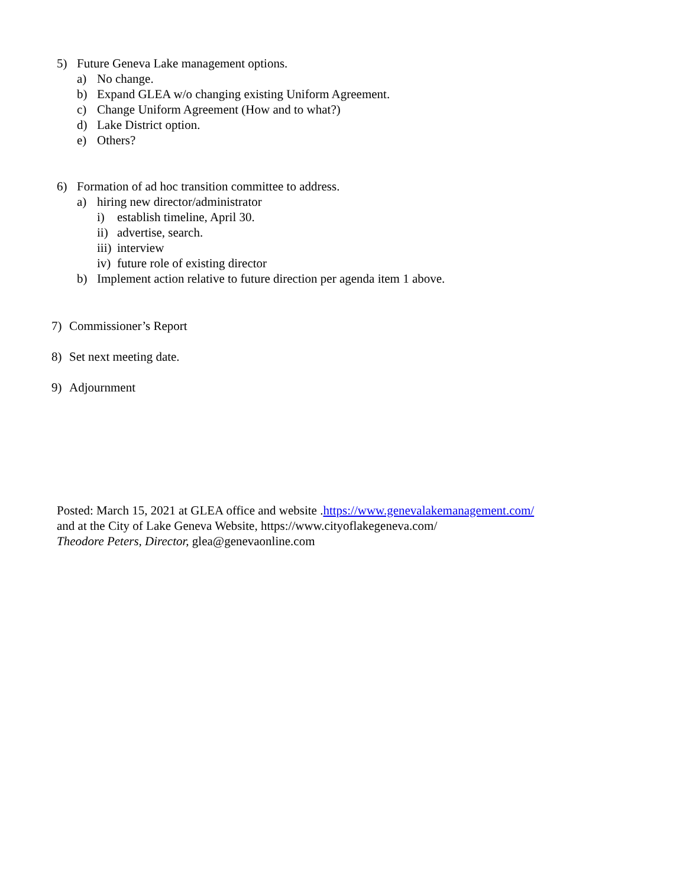5) Future Geneva Lake management options.
a) No change.
b) Expand GLEA w/o changing existing Uniform Agreement.
c) Change Uniform Agreement (How and to what?)
d) Lake District option.
e) Others?
6) Formation of ad hoc transition committee to address.
a) hiring new director/administrator
i) establish timeline, April 30.
ii) advertise, search.
iii) interview
iv) future role of existing director
b) Implement action relative to future direction per agenda item 1 above.
7) Commissioner’s Report
8) Set next meeting date.
9) Adjournment
Posted: March 15, 2021 at GLEA office and website .https://www.genevalakemanagement.com/
and at the City of Lake Geneva Website, https://www.cityoflakegeneva.com/
Theodore Peters, Director, glea@genevaonline.com